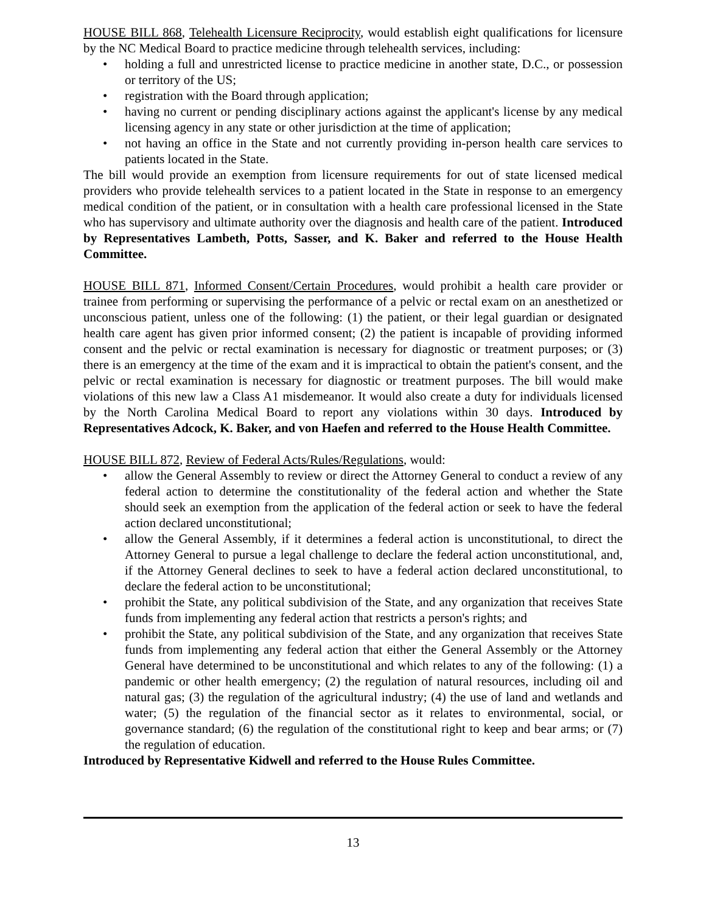HOUSE BILL 868, Telehealth Licensure Reciprocity, would establish eight qualifications for licensure by the NC Medical Board to practice medicine through telehealth services, including:
• holding a full and unrestricted license to practice medicine in another state, D.C., or possession or territory of the US;
• registration with the Board through application;
• having no current or pending disciplinary actions against the applicant's license by any medical licensing agency in any state or other jurisdiction at the time of application;
• not having an office in the State and not currently providing in-person health care services to patients located in the State.
The bill would provide an exemption from licensure requirements for out of state licensed medical providers who provide telehealth services to a patient located in the State in response to an emergency medical condition of the patient, or in consultation with a health care professional licensed in the State who has supervisory and ultimate authority over the diagnosis and health care of the patient. Introduced by Representatives Lambeth, Potts, Sasser, and K. Baker and referred to the House Health Committee.
HOUSE BILL 871, Informed Consent/Certain Procedures, would prohibit a health care provider or trainee from performing or supervising the performance of a pelvic or rectal exam on an anesthetized or unconscious patient, unless one of the following: (1) the patient, or their legal guardian or designated health care agent has given prior informed consent; (2) the patient is incapable of providing informed consent and the pelvic or rectal examination is necessary for diagnostic or treatment purposes; or (3) there is an emergency at the time of the exam and it is impractical to obtain the patient's consent, and the pelvic or rectal examination is necessary for diagnostic or treatment purposes. The bill would make violations of this new law a Class A1 misdemeanor. It would also create a duty for individuals licensed by the North Carolina Medical Board to report any violations within 30 days. Introduced by Representatives Adcock, K. Baker, and von Haefen and referred to the House Health Committee.
HOUSE BILL 872, Review of Federal Acts/Rules/Regulations, would:
• allow the General Assembly to review or direct the Attorney General to conduct a review of any federal action to determine the constitutionality of the federal action and whether the State should seek an exemption from the application of the federal action or seek to have the federal action declared unconstitutional;
• allow the General Assembly, if it determines a federal action is unconstitutional, to direct the Attorney General to pursue a legal challenge to declare the federal action unconstitutional, and, if the Attorney General declines to seek to have a federal action declared unconstitutional, to declare the federal action to be unconstitutional;
• prohibit the State, any political subdivision of the State, and any organization that receives State funds from implementing any federal action that restricts a person's rights; and
• prohibit the State, any political subdivision of the State, and any organization that receives State funds from implementing any federal action that either the General Assembly or the Attorney General have determined to be unconstitutional and which relates to any of the following: (1) a pandemic or other health emergency; (2) the regulation of natural resources, including oil and natural gas; (3) the regulation of the agricultural industry; (4) the use of land and wetlands and water; (5) the regulation of the financial sector as it relates to environmental, social, or governance standard; (6) the regulation of the constitutional right to keep and bear arms; or (7) the regulation of education.
Introduced by Representative Kidwell and referred to the House Rules Committee.
13